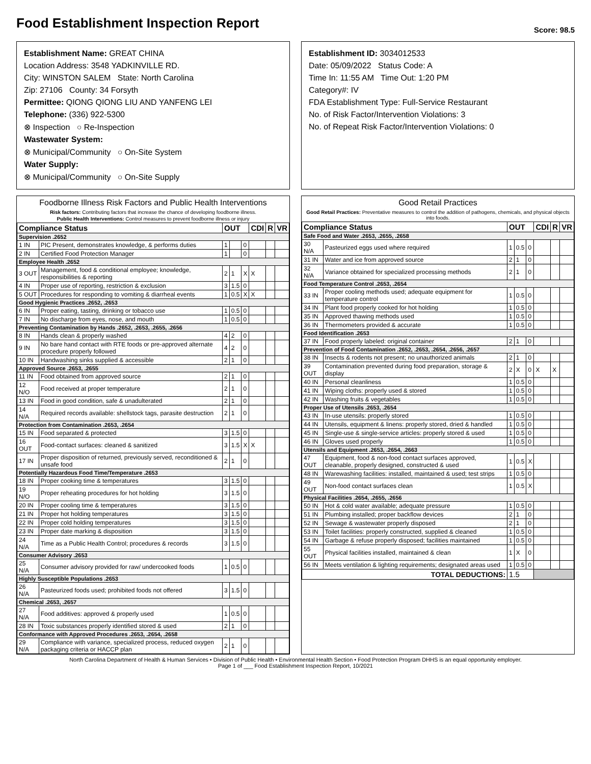Food Establishment Inspection Report
Score: 98.5
Establishment Name: GREAT CHINA
Location Address: 3548 YADKINVILLE RD.
City: WINSTON SALEM State: North Carolina
Zip: 27106 County: 34 Forsyth
Permittee: QIONG QIONG LIU AND YANFENG LEI
Telephone: (336) 922-5300
⊗ Inspection ○ Re-Inspection
Wastewater System:
⊗ Municipal/Community ○ On-Site System
Water Supply:
⊗ Municipal/Community ○ On-Site Supply
Establishment ID: 3034012533
Date: 05/09/2022 Status Code: A
Time In: 11:55 AM Time Out: 1:20 PM
Category#: IV
FDA Establishment Type: Full-Service Restaurant
No. of Risk Factor/Intervention Violations: 3
No. of Repeat Risk Factor/Intervention Violations: 0
Foodborne Illness Risk Factors and Public Health Interventions
Risk factors: Contributing factors that increase the chance of developing foodborne illness.
Public Health Interventions: Control measures to prevent foodborne illness or injury
| Compliance Status | | OUT | | | CDI | R | VR |
| --- | --- | --- | --- | --- | --- | --- | --- |
| Supervision .2652 | | | | | | | |
| 1 IN | PIC Present, demonstrates knowledge, & performs duties | 1 | | 0 | | | |
| 2 IN | Certified Food Protection Manager | 1 | | 0 | | | |
| Employee Health .2652 | | | | | | | |
| 3 OUT | Management, food & conditional employee; knowledge, responsibilities & reporting | 2 | 1 | X | X | | |
| 4 IN | Proper use of reporting, restriction & exclusion | 3 | 1.5 | 0 | | | |
| 5 OUT | Procedures for responding to vomiting & diarrheal events | 1 | 0.5 | X | X | | |
| Good Hygienic Practices .2652, .2653 | | | | | | | |
| 6 IN | Proper eating, tasting, drinking or tobacco use | 1 | 0.5 | 0 | | | |
| 7 IN | No discharge from eyes, nose, and mouth | 1 | 0.5 | 0 | | | |
| Preventing Contamination by Hands .2652, .2653, .2655, .2656 | | | | | | | |
| 8 IN | Hands clean & properly washed | 4 | 2 | 0 | | | |
| 9 IN | No bare hand contact with RTE foods or pre-approved alternate procedure properly followed | 4 | 2 | 0 | | | |
| 10 IN | Handwashing sinks supplied & accessible | 2 | 1 | 0 | | | |
| Approved Source .2653, .2655 | | | | | | | |
| 11 IN | Food obtained from approved source | 2 | 1 | 0 | | | |
| 12 N/O | Food received at proper temperature | 2 | 1 | 0 | | | |
| 13 IN | Food in good condition, safe & unadulterated | 2 | 1 | 0 | | | |
| 14 N/A | Required records available: shellstock tags, parasite destruction | 2 | 1 | 0 | | | |
| Protection from Contamination .2653, .2654 | | | | | | | |
| 15 IN | Food separated & protected | 3 | 1.5 | 0 | | | |
| 16 OUT | Food-contact surfaces: cleaned & sanitized | 3 | 1.5 | X | X | | |
| 17 IN | Proper disposition of returned, previously served, reconditioned & unsafe food | 2 | 1 | 0 | | | |
| Potentially Hazardous Food Time/Temperature .2653 | | | | | | | |
| 18 IN | Proper cooking time & temperatures | 3 | 1.5 | 0 | | | |
| 19 N/O | Proper reheating procedures for hot holding | 3 | 1.5 | 0 | | | |
| 20 IN | Proper cooling time & temperatures | 3 | 1.5 | 0 | | | |
| 21 IN | Proper hot holding temperatures | 3 | 1.5 | 0 | | | |
| 22 IN | Proper cold holding temperatures | 3 | 1.5 | 0 | | | |
| 23 IN | Proper date marking & disposition | 3 | 1.5 | 0 | | | |
| 24 N/A | Time as a Public Health Control; procedures & records | 3 | 1.5 | 0 | | | |
| Consumer Advisory .2653 | | | | | | | |
| 25 N/A | Consumer advisory provided for raw/ undercooked foods | 1 | 0.5 | 0 | | | |
| Highly Susceptible Populations .2653 | | | | | | | |
| 26 N/A | Pasteurized foods used; prohibited foods not offered | 3 | 1.5 | 0 | | | |
| Chemical .2653, .2657 | | | | | | | |
| 27 N/A | Food additives: approved & properly used | 1 | 0.5 | 0 | | | |
| 28 IN | Toxic substances properly identified stored & used | 2 | 1 | 0 | | | |
| Conformance with Approved Procedures .2653, .2654, .2658 | | | | | | | |
| 29 N/A | Compliance with variance, specialized process, reduced oxygen packaging criteria or HACCP plan | 2 | 1 | 0 | | | |
Good Retail Practices
Good Retail Practices: Preventative measures to control the addition of pathogens, chemicals, and physical objects into foods.
| Compliance Status | | OUT | | | CDI | R | VR |
| --- | --- | --- | --- | --- | --- | --- | --- |
| Safe Food and Water .2653, .2655, .2658 | | | | | | | |
| 30 N/A | Pasteurized eggs used where required | 1 | 0.5 | 0 | | | |
| 31 IN | Water and ice from approved source | 2 | 1 | 0 | | | |
| 32 N/A | Variance obtained for specialized processing methods | 2 | 1 | 0 | | | |
| Food Temperature Control .2653, .2654 | | | | | | | |
| 33 IN | Proper cooling methods used; adequate equipment for temperature control | 1 | 0.5 | 0 | | | |
| 34 IN | Plant food properly cooked for hot holding | 1 | 0.5 | 0 | | | |
| 35 IN | Approved thawing methods used | 1 | 0.5 | 0 | | | |
| 36 IN | Thermometers provided & accurate | 1 | 0.5 | 0 | | | |
| Food Identification .2653 | | | | | | | |
| 37 IN | Food properly labeled: original container | 2 | 1 | 0 | | | |
| Prevention of Food Contamination .2652, .2653, .2654, .2656, .2657 | | | | | | | |
| 38 IN | Insects & rodents not present; no unauthorized animals | 2 | 1 | 0 | | | |
| 39 OUT | Contamination prevented during food preparation, storage & display | 2 | X | 0 | X | X | |
| 40 IN | Personal cleanliness | 1 | 0.5 | 0 | | | |
| 41 IN | Wiping cloths: properly used & stored | 1 | 0.5 | 0 | | | |
| 42 IN | Washing fruits & vegetables | 1 | 0.5 | 0 | | | |
| Proper Use of Utensils .2653, .2654 | | | | | | | |
| 43 IN | In-use utensils: properly stored | 1 | 0.5 | 0 | | | |
| 44 IN | Utensils, equipment & linens: properly stored, dried & handled | 1 | 0.5 | 0 | | | |
| 45 IN | Single-use & single-service articles: properly stored & used | 1 | 0.5 | 0 | | | |
| 46 IN | Gloves used properly | 1 | 0.5 | 0 | | | |
| Utensils and Equipment .2653, .2654, .2663 | | | | | | | |
| 47 OUT | Equipment, food & non-food contact surfaces approved, cleanable, properly designed, constructed & used | 1 | 0.5 | X | | | |
| 48 IN | Warewashing facilities: installed, maintained & used; test strips | 1 | 0.5 | 0 | | | |
| 49 OUT | Non-food contact surfaces clean | 1 | 0.5 | X | | | |
| Physical Facilities .2654, .2655, .2656 | | | | | | | |
| 50 IN | Hot & cold water available; adequate pressure | 1 | 0.5 | 0 | | | |
| 51 IN | Plumbing installed; proper backflow devices | 2 | 1 | 0 | | | |
| 52 IN | Sewage & wastewater properly disposed | 2 | 1 | 0 | | | |
| 53 IN | Toilet facilities: properly constructed, supplied & cleaned | 1 | 0.5 | 0 | | | |
| 54 IN | Garbage & refuse properly disposed; facilities maintained | 1 | 0.5 | 0 | | | |
| 55 OUT | Physical facilities installed, maintained & clean | 1 | X | 0 | | | |
| 56 IN | Meets ventilation & lighting requirements; designated areas used | 1 | 0.5 | 0 | | | |
| TOTAL DEDUCTIONS: | | 1.5 | | | | | |
North Carolina Department of Health & Human Services • Division of Public Health • Environmental Health Section • Food Protection Program DHHS is an equal opportunity employer.
Page 1 of ___ Food Establishment Inspection Report, 10/2021